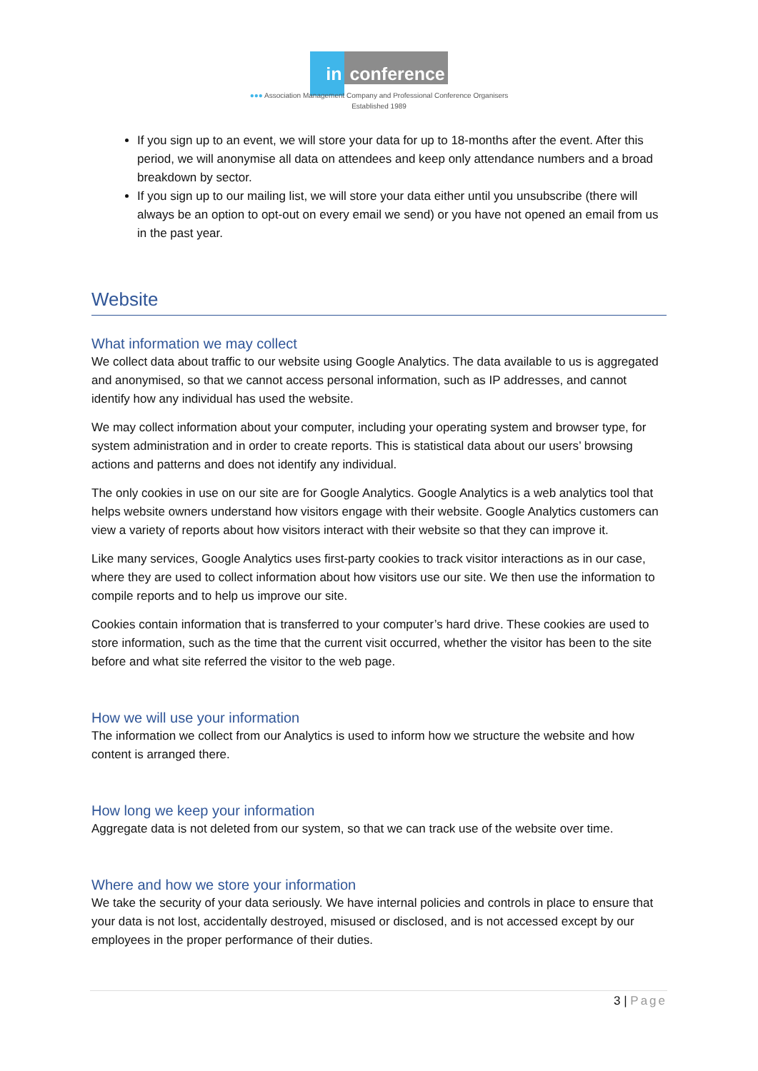in conference
●●● Association Management Company and Professional Conference Organisers
Established 1989
If you sign up to an event, we will store your data for up to 18-months after the event. After this period, we will anonymise all data on attendees and keep only attendance numbers and a broad breakdown by sector.
If you sign up to our mailing list, we will store your data either until you unsubscribe (there will always be an option to opt-out on every email we send) or you have not opened an email from us in the past year.
Website
What information we may collect
We collect data about traffic to our website using Google Analytics. The data available to us is aggregated and anonymised, so that we cannot access personal information, such as IP addresses, and cannot identify how any individual has used the website.
We may collect information about your computer, including your operating system and browser type, for system administration and in order to create reports. This is statistical data about our users’ browsing actions and patterns and does not identify any individual.
The only cookies in use on our site are for Google Analytics. Google Analytics is a web analytics tool that helps website owners understand how visitors engage with their website. Google Analytics customers can view a variety of reports about how visitors interact with their website so that they can improve it.
Like many services, Google Analytics uses first-party cookies to track visitor interactions as in our case, where they are used to collect information about how visitors use our site. We then use the information to compile reports and to help us improve our site.
Cookies contain information that is transferred to your computer’s hard drive. These cookies are used to store information, such as the time that the current visit occurred, whether the visitor has been to the site before and what site referred the visitor to the web page.
How we will use your information
The information we collect from our Analytics is used to inform how we structure the website and how content is arranged there.
How long we keep your information
Aggregate data is not deleted from our system, so that we can track use of the website over time.
Where and how we store your information
We take the security of your data seriously. We have internal policies and controls in place to ensure that your data is not lost, accidentally destroyed, misused or disclosed, and is not accessed except by our employees in the proper performance of their duties.
3 | Page